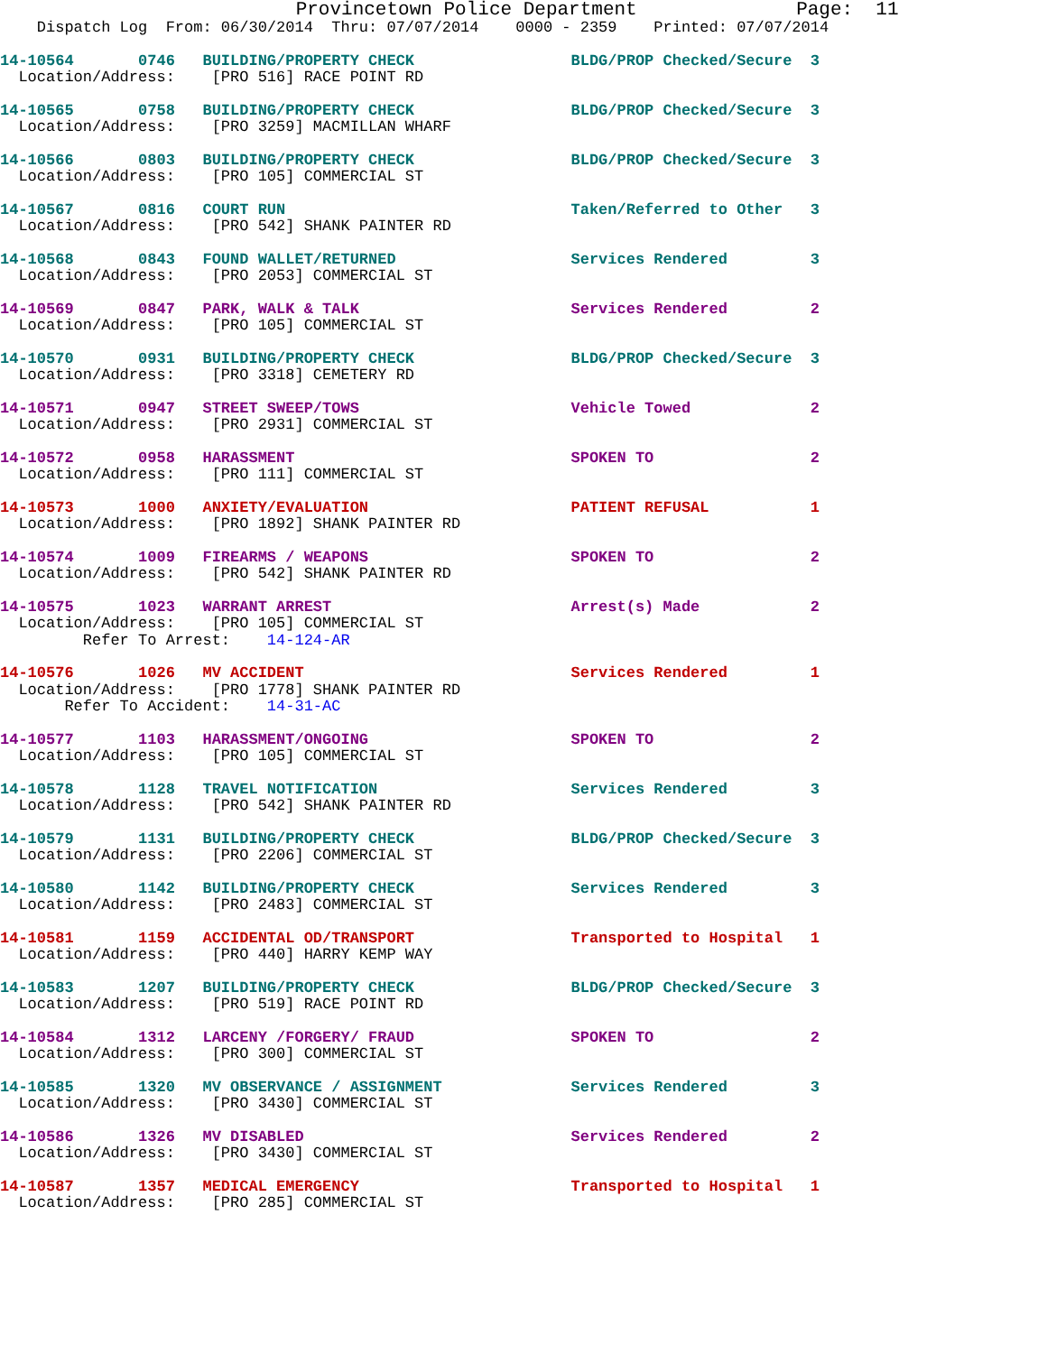Provincetown Police Department              Page:  11
    Dispatch Log  From: 06/30/2014  Thru: 07/07/2014    0000 - 2359    Printed: 07/07/2014
14-10564       0746   BUILDING/PROPERTY CHECK                 BLDG/PROP Checked/Secure  3
  Location/Address:    [PRO 516] RACE POINT RD
14-10565       0758   BUILDING/PROPERTY CHECK                 BLDG/PROP Checked/Secure  3
  Location/Address:    [PRO 3259] MACMILLAN WHARF
14-10566       0803   BUILDING/PROPERTY CHECK                 BLDG/PROP Checked/Secure  3
  Location/Address:    [PRO 105] COMMERCIAL ST
14-10567       0816   COURT RUN                               Taken/Referred to Other   3
  Location/Address:    [PRO 542] SHANK PAINTER RD
14-10568       0843   FOUND WALLET/RETURNED                   Services Rendered         3
  Location/Address:    [PRO 2053] COMMERCIAL ST
14-10569       0847   PARK, WALK & TALK                       Services Rendered         2
  Location/Address:    [PRO 105] COMMERCIAL ST
14-10570       0931   BUILDING/PROPERTY CHECK                 BLDG/PROP Checked/Secure  3
  Location/Address:    [PRO 3318] CEMETERY RD
14-10571       0947   STREET SWEEP/TOWS                       Vehicle Towed             2
  Location/Address:    [PRO 2931] COMMERCIAL ST
14-10572       0958   HARASSMENT                              SPOKEN TO                 2
  Location/Address:    [PRO 111] COMMERCIAL ST
14-10573       1000   ANXIETY/EVALUATION                      PATIENT REFUSAL           1
  Location/Address:    [PRO 1892] SHANK PAINTER RD
14-10574       1009   FIREARMS / WEAPONS                      SPOKEN TO                 2
  Location/Address:    [PRO 542] SHANK PAINTER RD
14-10575       1023   WARRANT ARREST                          Arrest(s) Made            2
  Location/Address:    [PRO 105] COMMERCIAL ST
         Refer To Arrest:    14-124-AR
14-10576       1026   MV ACCIDENT                             Services Rendered         1
  Location/Address:    [PRO 1778] SHANK PAINTER RD
       Refer To Accident:    14-31-AC
14-10577       1103   HARASSMENT/ONGOING                      SPOKEN TO                 2
  Location/Address:    [PRO 105] COMMERCIAL ST
14-10578       1128   TRAVEL NOTIFICATION                     Services Rendered         3
  Location/Address:    [PRO 542] SHANK PAINTER RD
14-10579       1131   BUILDING/PROPERTY CHECK                 BLDG/PROP Checked/Secure  3
  Location/Address:    [PRO 2206] COMMERCIAL ST
14-10580       1142   BUILDING/PROPERTY CHECK                 Services Rendered         3
  Location/Address:    [PRO 2483] COMMERCIAL ST
14-10581       1159   ACCIDENTAL OD/TRANSPORT                 Transported to Hospital   1
  Location/Address:    [PRO 440] HARRY KEMP WAY
14-10583       1207   BUILDING/PROPERTY CHECK                 BLDG/PROP Checked/Secure  3
  Location/Address:    [PRO 519] RACE POINT RD
14-10584       1312   LARCENY /FORGERY/ FRAUD                 SPOKEN TO                 2
  Location/Address:    [PRO 300] COMMERCIAL ST
14-10585       1320   MV OBSERVANCE / ASSIGNMENT              Services Rendered         3
  Location/Address:    [PRO 3430] COMMERCIAL ST
14-10586       1326   MV DISABLED                             Services Rendered         2
  Location/Address:    [PRO 3430] COMMERCIAL ST
14-10587       1357   MEDICAL EMERGENCY                       Transported to Hospital   1
  Location/Address:    [PRO 285] COMMERCIAL ST